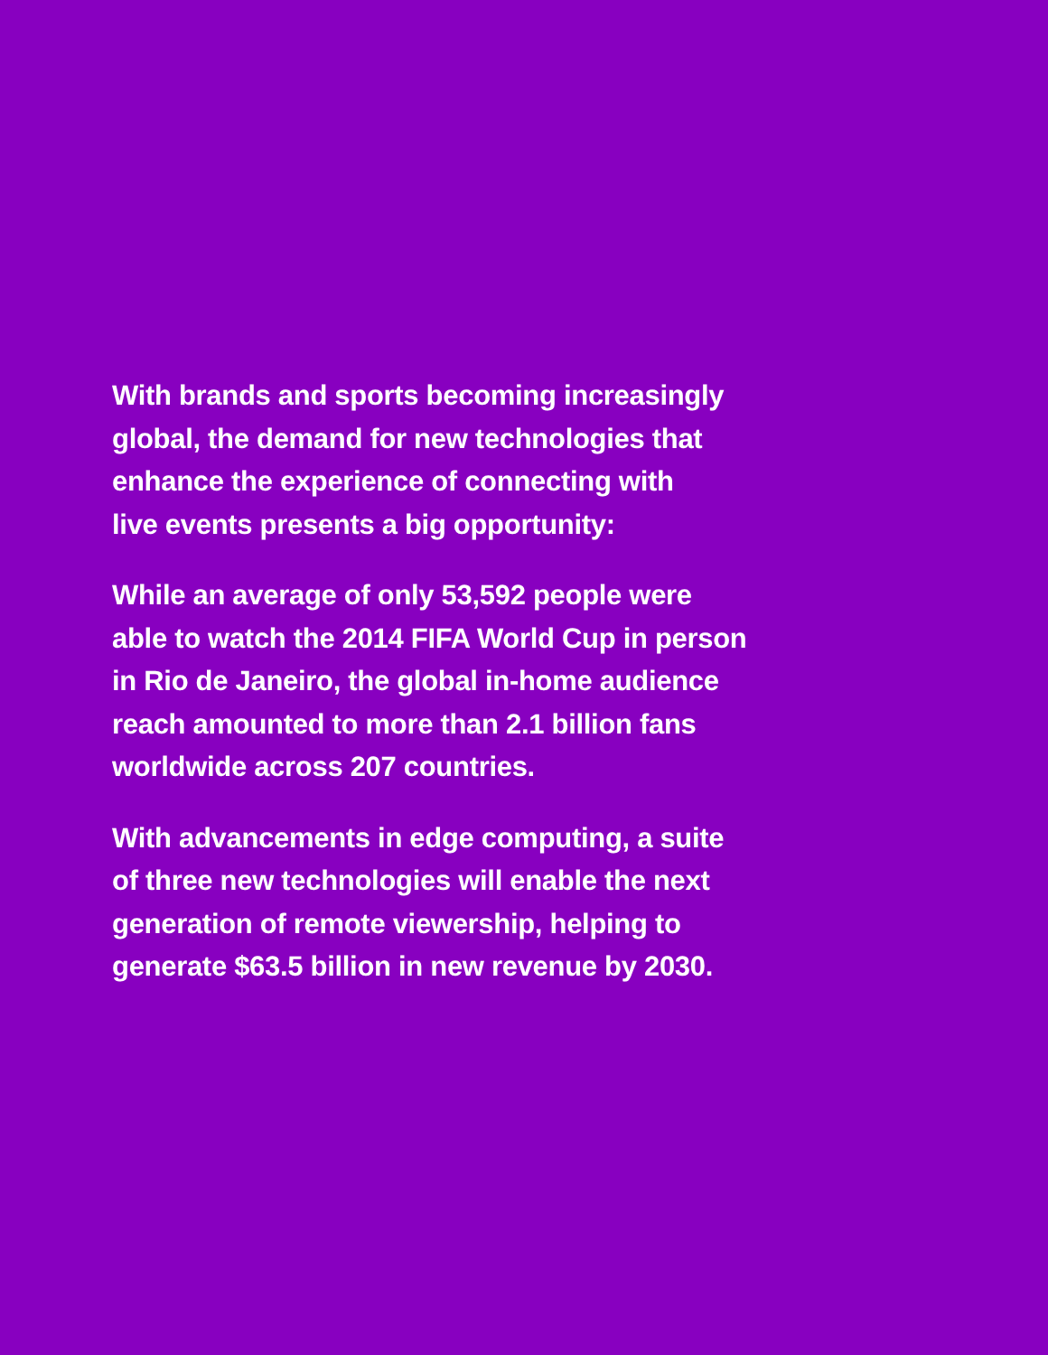With brands and sports becoming increasingly
global, the demand for new technologies that
enhance the experience of connecting with
live events presents a big opportunity:
While an average of only 53,592 people were
able to watch the 2014 FIFA World Cup in person
in Rio de Janeiro, the global in-home audience
reach amounted to more than 2.1 billion fans
worldwide across 207 countries.
With advancements in edge computing, a suite
of three new technologies will enable the next
generation of remote viewership, helping to
generate $63.5 billion in new revenue by 2030.